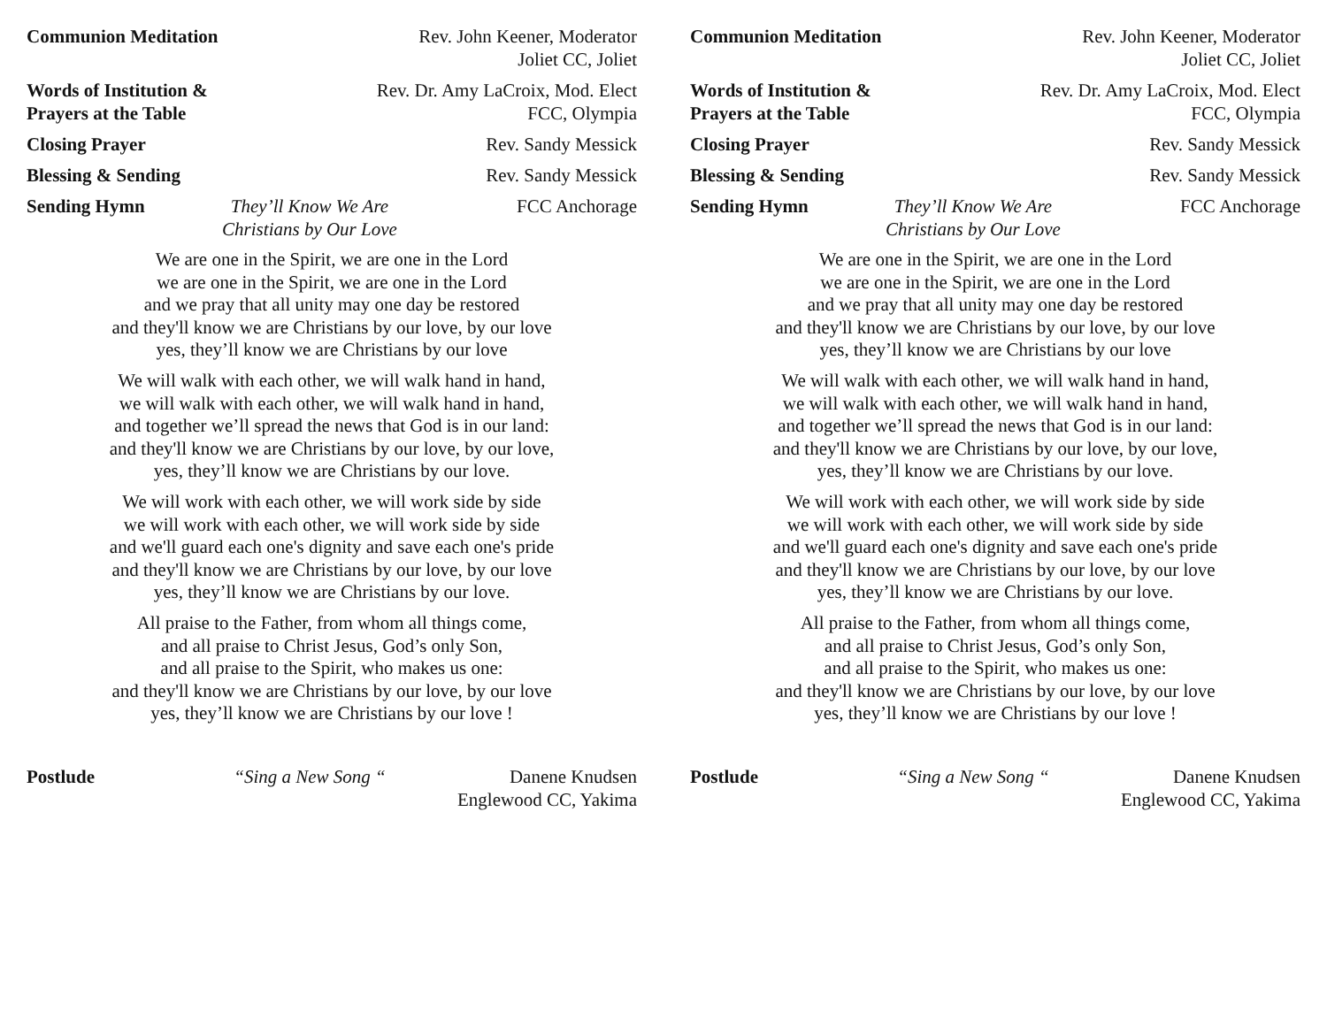Communion Meditation
Rev. John Keener, Moderator
Joliet CC, Joliet
Words of Institution &
Prayers at the Table
Rev. Dr. Amy LaCroix, Mod. Elect
FCC, Olympia
Closing Prayer Rev. Sandy Messick
Blessing & Sending
Rev. Sandy Messick
Sending Hymn They’ll Know We Are
Christians by Our Love
FCC Anchorage
We are one in the Spirit, we are one in the Lord
we are one in the Spirit, we are one in the Lord
and we pray that all unity may one day be restored
and they'll know we are Christians by our love, by our love
yes, they’ll know we are Christians by our love
We will walk with each other, we will walk hand in hand,
we will walk with each other, we will walk hand in hand,
and together we’ll spread the news that God is in our land:
and they'll know we are Christians by our love, by our love,
yes, they’ll know we are Christians by our love.
We will work with each other, we will work side by side
we will work with each other, we will work side by side
and we'll guard each one's dignity and save each one's pride
and they'll know we are Christians by our love, by our love
yes, they’ll know we are Christians by our love.
All praise to the Father, from whom all things come,
and all praise to Christ Jesus, God’s only Son,
and all praise to the Spirit, who makes us one:
and they'll know we are Christians by our love, by our love
yes, they’ll know we are Christians by our love !
Postlude “Sing a New Song “
Danene Knudsen
Englewood CC, Yakima
Communion Meditation
Rev. John Keener, Moderator
Joliet CC, Joliet
Words of Institution &
Prayers at the Table
Rev. Dr. Amy LaCroix, Mod. Elect
FCC, Olympia
Closing Prayer Rev. Sandy Messick
Blessing & Sending
Rev. Sandy Messick
Sending Hymn They’ll Know We Are
Christians by Our Love
FCC Anchorage
We are one in the Spirit, we are one in the Lord
we are one in the Spirit, we are one in the Lord
and we pray that all unity may one day be restored
and they'll know we are Christians by our love, by our love
yes, they’ll know we are Christians by our love
We will walk with each other, we will walk hand in hand,
we will walk with each other, we will walk hand in hand,
and together we’ll spread the news that God is in our land:
and they'll know we are Christians by our love, by our love,
yes, they’ll know we are Christians by our love.
We will work with each other, we will work side by side
we will work with each other, we will work side by side
and we'll guard each one's dignity and save each one's pride
and they'll know we are Christians by our love, by our love
yes, they’ll know we are Christians by our love.
All praise to the Father, from whom all things come,
and all praise to Christ Jesus, God’s only Son,
and all praise to the Spirit, who makes us one:
and they'll know we are Christians by our love, by our love
yes, they’ll know we are Christians by our love !
Postlude “Sing a New Song “
Danene Knudsen
Englewood CC, Yakima